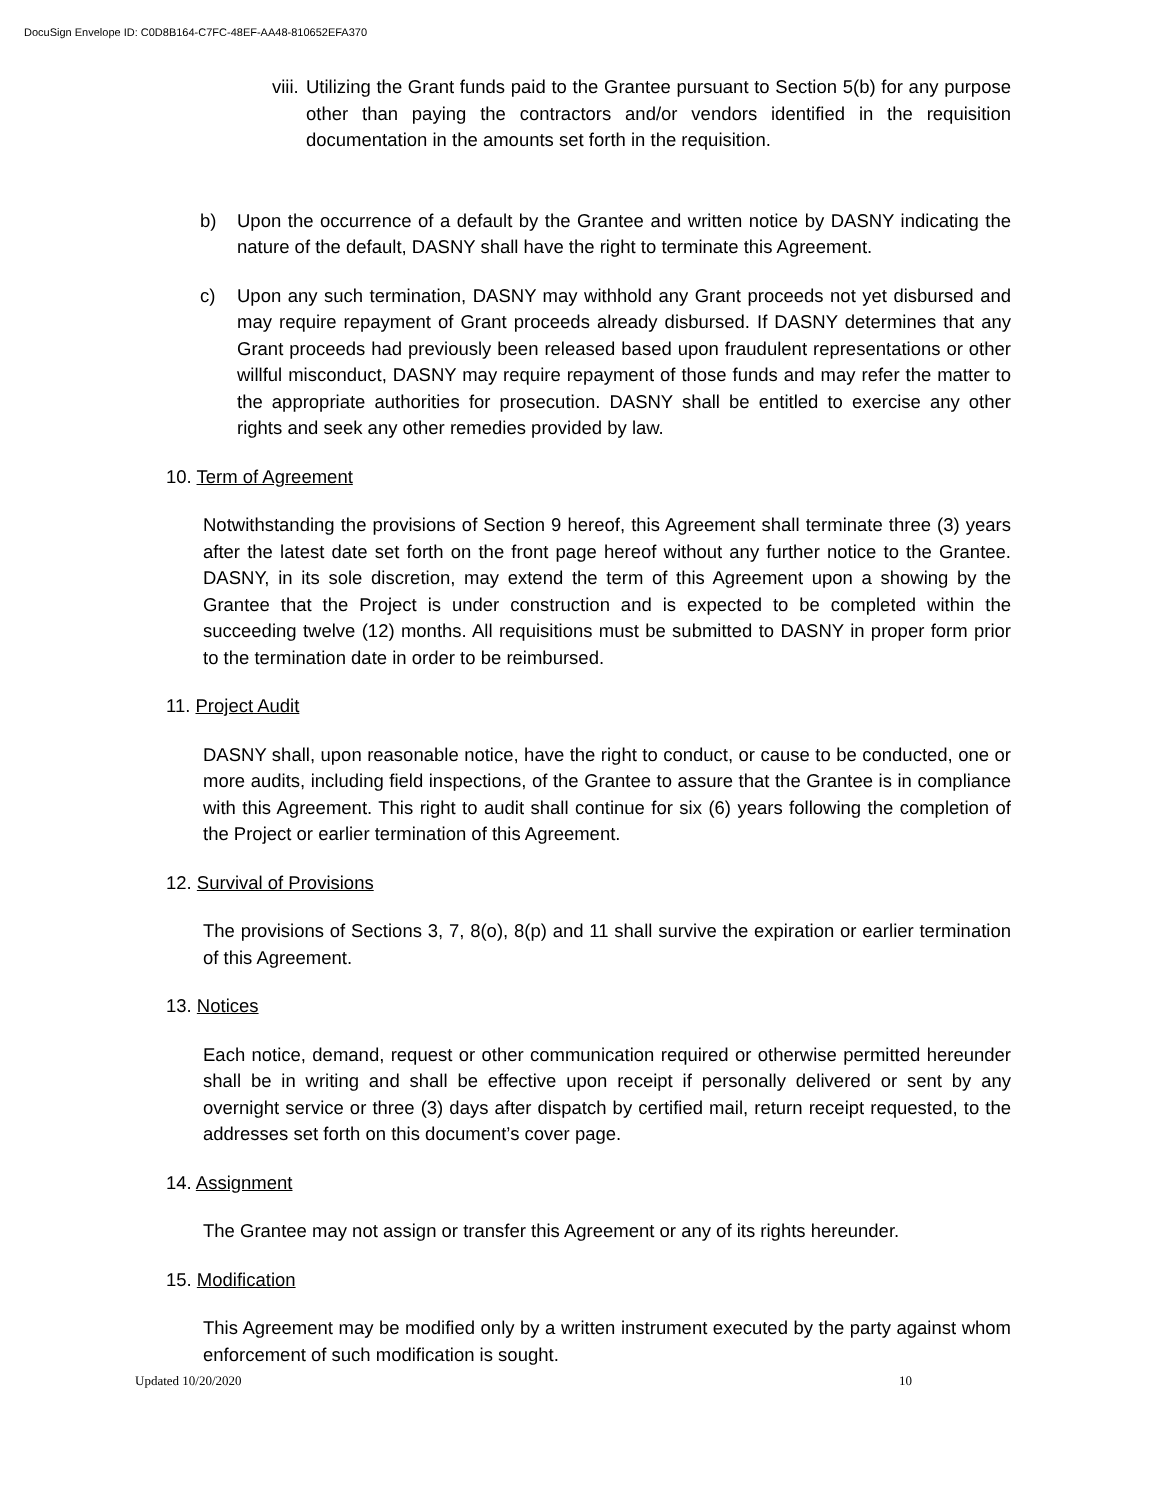DocuSign Envelope ID: C0D8B164-C7FC-48EF-AA48-810652EFA370
viii.
Utilizing the Grant funds paid to the Grantee pursuant to Section 5(b) for any purpose other than paying the contractors and/or vendors identified in the requisition documentation in the amounts set forth in the requisition.
b) Upon the occurrence of a default by the Grantee and written notice by DASNY indicating the nature of the default, DASNY shall have the right to terminate this Agreement.
c) Upon any such termination, DASNY may withhold any Grant proceeds not yet disbursed and may require repayment of Grant proceeds already disbursed. If DASNY determines that any Grant proceeds had previously been released based upon fraudulent representations or other willful misconduct, DASNY may require repayment of those funds and may refer the matter to the appropriate authorities for prosecution. DASNY shall be entitled to exercise any other rights and seek any other remedies provided by law.
10. Term of Agreement
Notwithstanding the provisions of Section 9 hereof, this Agreement shall terminate three (3) years after the latest date set forth on the front page hereof without any further notice to the Grantee. DASNY, in its sole discretion, may extend the term of this Agreement upon a showing by the Grantee that the Project is under construction and is expected to be completed within the succeeding twelve (12) months. All requisitions must be submitted to DASNY in proper form prior to the termination date in order to be reimbursed.
11. Project Audit
DASNY shall, upon reasonable notice, have the right to conduct, or cause to be conducted, one or more audits, including field inspections, of the Grantee to assure that the Grantee is in compliance with this Agreement. This right to audit shall continue for six (6) years following the completion of the Project or earlier termination of this Agreement.
12. Survival of Provisions
The provisions of Sections 3, 7, 8(o), 8(p) and 11 shall survive the expiration or earlier termination of this Agreement.
13. Notices
Each notice, demand, request or other communication required or otherwise permitted hereunder shall be in writing and shall be effective upon receipt if personally delivered or sent by any overnight service or three (3) days after dispatch by certified mail, return receipt requested, to the addresses set forth on this document’s cover page.
14. Assignment
The Grantee may not assign or transfer this Agreement or any of its rights hereunder.
15. Modification
This Agreement may be modified only by a written instrument executed by the party against whom enforcement of such modification is sought.
Updated 10/20/2020 10